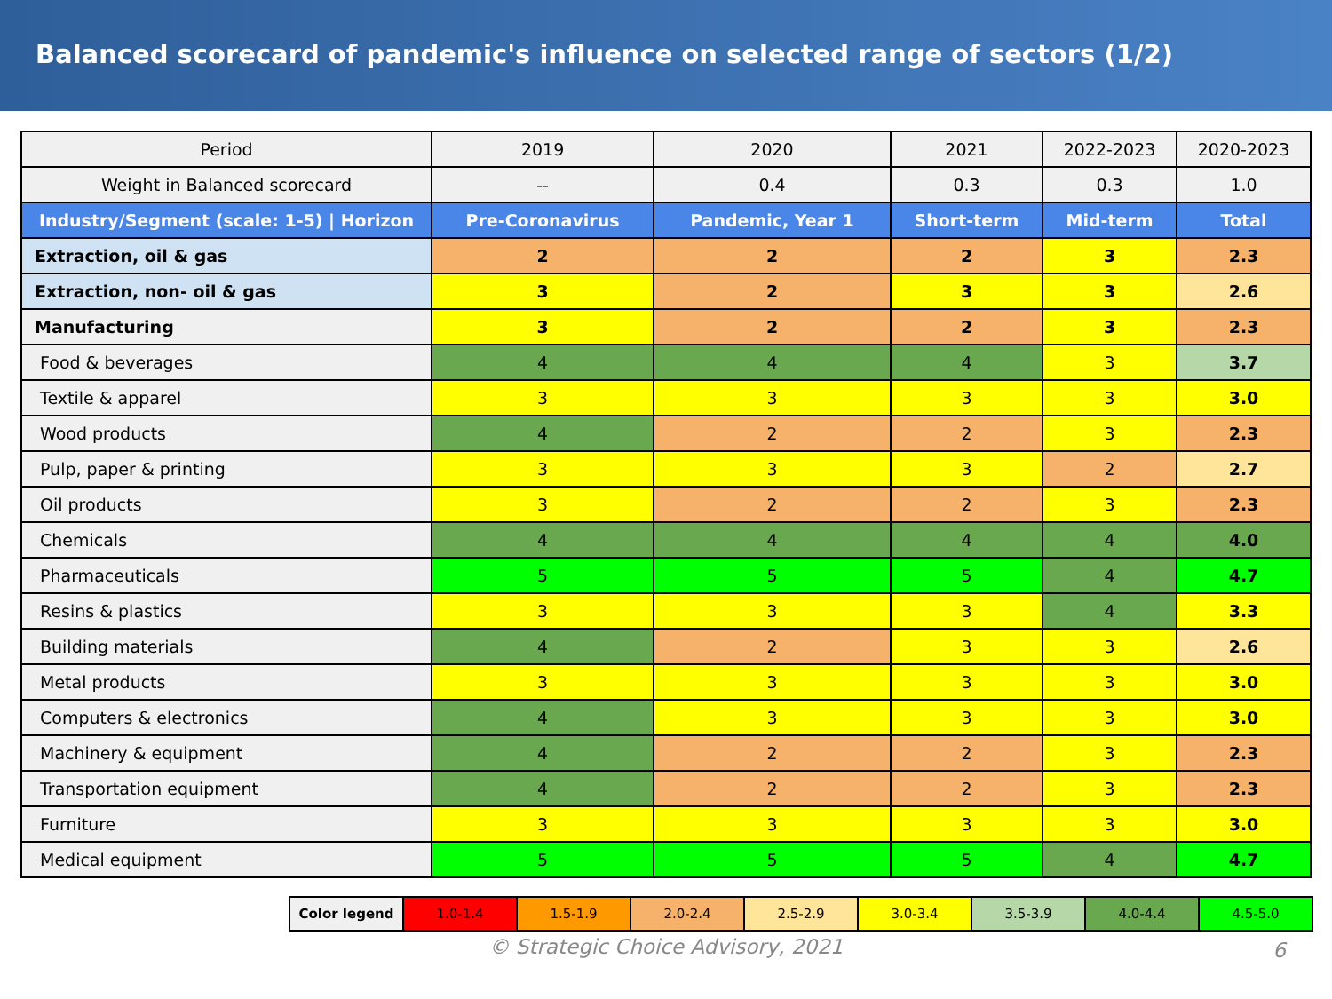Balanced scorecard of pandemic's influence on selected range of sectors (1/2)
| Period | 2019 | 2020 | 2021 | 2022-2023 | 2020-2023 |
| --- | --- | --- | --- | --- | --- |
| Weight in Balanced scorecard | -- | 0.4 | 0.3 | 0.3 | 1.0 |
| Industry/Segment (scale: 1-5) / Horizon | Pre-Coronavirus | Pandemic, Year 1 | Short-term | Mid-term | Total |
| Extraction, oil & gas | 2 | 2 | 2 | 3 | 2.3 |
| Extraction, non- oil & gas | 3 | 2 | 3 | 3 | 2.6 |
| Manufacturing | 3 | 2 | 2 | 3 | 2.3 |
| Food & beverages | 4 | 4 | 4 | 3 | 3.7 |
| Textile & apparel | 3 | 3 | 3 | 3 | 3.0 |
| Wood products | 4 | 2 | 2 | 3 | 2.3 |
| Pulp, paper & printing | 3 | 3 | 3 | 2 | 2.7 |
| Oil products | 3 | 2 | 2 | 3 | 2.3 |
| Chemicals | 4 | 4 | 4 | 4 | 4.0 |
| Pharmaceuticals | 5 | 5 | 5 | 4 | 4.7 |
| Resins & plastics | 3 | 3 | 3 | 4 | 3.3 |
| Building materials | 4 | 2 | 3 | 3 | 2.6 |
| Metal products | 3 | 3 | 3 | 3 | 3.0 |
| Computers & electronics | 4 | 3 | 3 | 3 | 3.0 |
| Machinery & equipment | 4 | 2 | 2 | 3 | 2.3 |
| Transportation equipment | 4 | 2 | 2 | 3 | 2.3 |
| Furniture | 3 | 3 | 3 | 3 | 3.0 |
| Medical equipment | 5 | 5 | 5 | 4 | 4.7 |
| Color legend | 1.0-1.4 | 1.5-1.9 | 2.0-2.4 | 2.5-2.9 | 3.0-3.4 | 3.5-3.9 | 4.0-4.4 | 4.5-5.0 |
© Strategic Choice Advisory, 2021 6